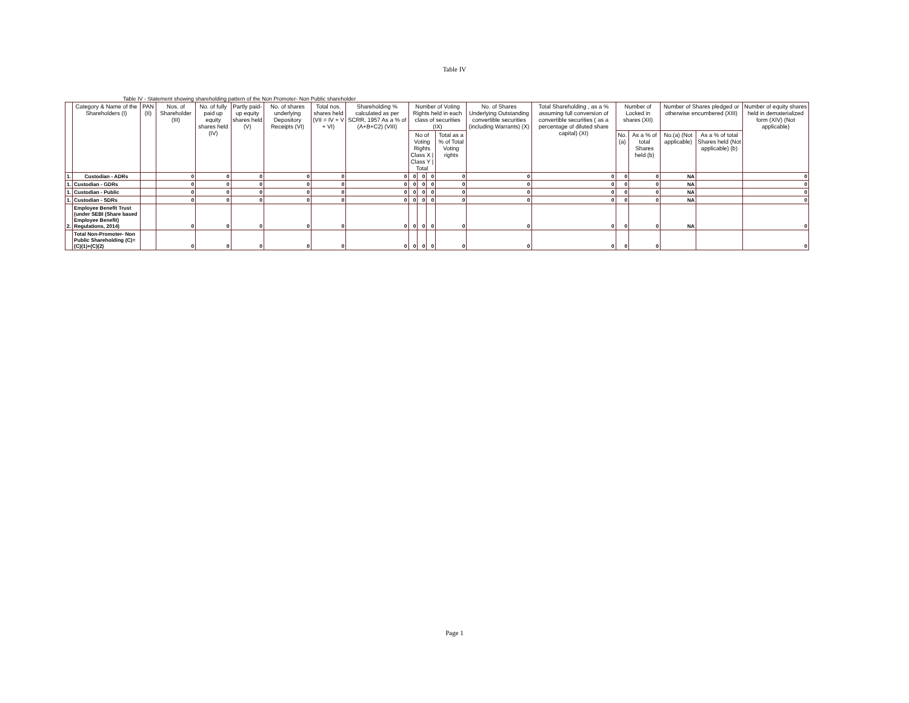Table IV
Table IV - Statement showing shareholding pattern of the Non Promoter- Non Public shareholder
| | Category & Name of the Shareholders (I) | PAN (II) | Nos. of Shareholder (III) | No. of fully paid up equity shares held (IV) | Partly paid-up equity shares held (V) | No. of shares underlying Depository Receipts (VI) | Total nos. shares held (VII = IV + V + VI) | Shareholding % calculated as per SCRR, 1957 As a % of (A+B+C2) (VIII) | Number of Voting Rights held in each class of securities (IX) | | | | No. of Shares Underlying Outstanding convertible securities (including Warrants) (X) | Total Shareholding , as a % assuming full conversion of convertible securities ( as a percentage of diluted share capital) (XI) | Number of Locked in shares (XII) | | Number of Shares pledged or otherwise encumbered (XIII) | | Number of equity shares held in dematerialized form (XIV) (Not applicable) |
| --- | --- | --- | --- | --- | --- | --- | --- | --- | --- | --- | --- | --- | --- | --- | --- | --- | --- | --- | --- |
| | | | | | | | | | No of Voting Rights Class X / Class Y / Total | | | Total as a % of Total Voting rights | | | No.(a) | As a % of total Shares held (b) | No.(a) (Not applicable) | As a % of total Shares held (Not applicable) (b) | |
| 1. | Custodian - ADRs | | 0 | 0 | 0 | 0 | 0 | 0 | 0 | 0 | 0 | 0 | 0 | 0 | 0 | 0 | NA | | 0 |
| 1. | Custodian - GDRs | | 0 | 0 | 0 | 0 | 0 | 0 | 0 | 0 | 0 | 0 | 0 | 0 | 0 | 0 | NA | | 0 |
| 1. | Custodian - Public | | 0 | 0 | 0 | 0 | 0 | 0 | 0 | 0 | 0 | 0 | 0 | 0 | 0 | 0 | NA | | 0 |
| 1. | Custodian - SDRs | | 0 | 0 | 0 | 0 | 0 | 0 | 0 | 0 | 0 | 0 | 0 | 0 | 0 | 0 | NA | | 0 |
| 2. | Employee Benefit Trust (under SEBI (Share based Employee Benefit) Regulations, 2014) | | 0 | 0 | 0 | 0 | 0 | 0 | 0 | 0 | 0 | 0 | 0 | 0 | 0 | 0 | NA | | 0 |
| | Total Non-Promoter- Non Public Shareholding (C)= (C)(1)+(C)(2) | | 0 | 0 | 0 | 0 | 0 | 0 | 0 | 0 | 0 | 0 | 0 | 0 | 0 | 0 | | | 0 |
Page 1